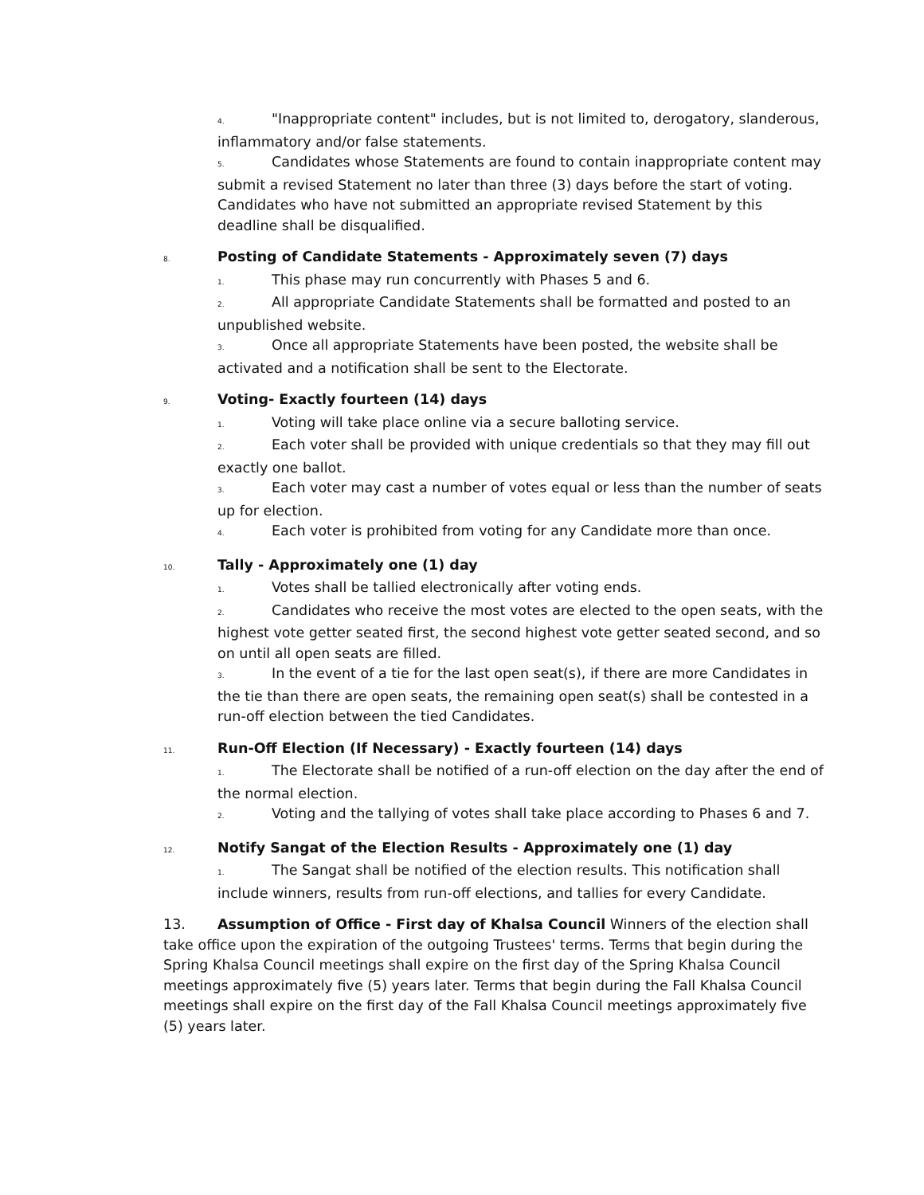4. "Inappropriate content" includes, but is not limited to, derogatory, slanderous, inflammatory and/or false statements.
5. Candidates whose Statements are found to contain inappropriate content may submit a revised Statement no later than three (3) days before the start of voting. Candidates who have not submitted an appropriate revised Statement by this deadline shall be disqualified.
8. Posting of Candidate Statements - Approximately seven (7) days
1. This phase may run concurrently with Phases 5 and 6.
2. All appropriate Candidate Statements shall be formatted and posted to an unpublished website.
3. Once all appropriate Statements have been posted, the website shall be activated and a notification shall be sent to the Electorate.
9. Voting- Exactly fourteen (14) days
1. Voting will take place online via a secure balloting service.
2. Each voter shall be provided with unique credentials so that they may fill out exactly one ballot.
3. Each voter may cast a number of votes equal or less than the number of seats up for election.
4. Each voter is prohibited from voting for any Candidate more than once.
10. Tally - Approximately one (1) day
1. Votes shall be tallied electronically after voting ends.
2. Candidates who receive the most votes are elected to the open seats, with the highest vote getter seated first, the second highest vote getter seated second, and so on until all open seats are filled.
3. In the event of a tie for the last open seat(s), if there are more Candidates in the tie than there are open seats, the remaining open seat(s) shall be contested in a run-off election between the tied Candidates.
11. Run-Off Election (If Necessary) - Exactly fourteen (14) days
1. The Electorate shall be notified of a run-off election on the day after the end of the normal election.
2. Voting and the tallying of votes shall take place according to Phases 6 and 7.
12. Notify Sangat of the Election Results - Approximately one (1) day
1. The Sangat shall be notified of the election results. This notification shall include winners, results from run-off elections, and tallies for every Candidate.
13. Assumption of Office - First day of Khalsa Council Winners of the election shall take office upon the expiration of the outgoing Trustees' terms. Terms that begin during the Spring Khalsa Council meetings shall expire on the first day of the Spring Khalsa Council meetings approximately five (5) years later. Terms that begin during the Fall Khalsa Council meetings shall expire on the first day of the Fall Khalsa Council meetings approximately five (5) years later.